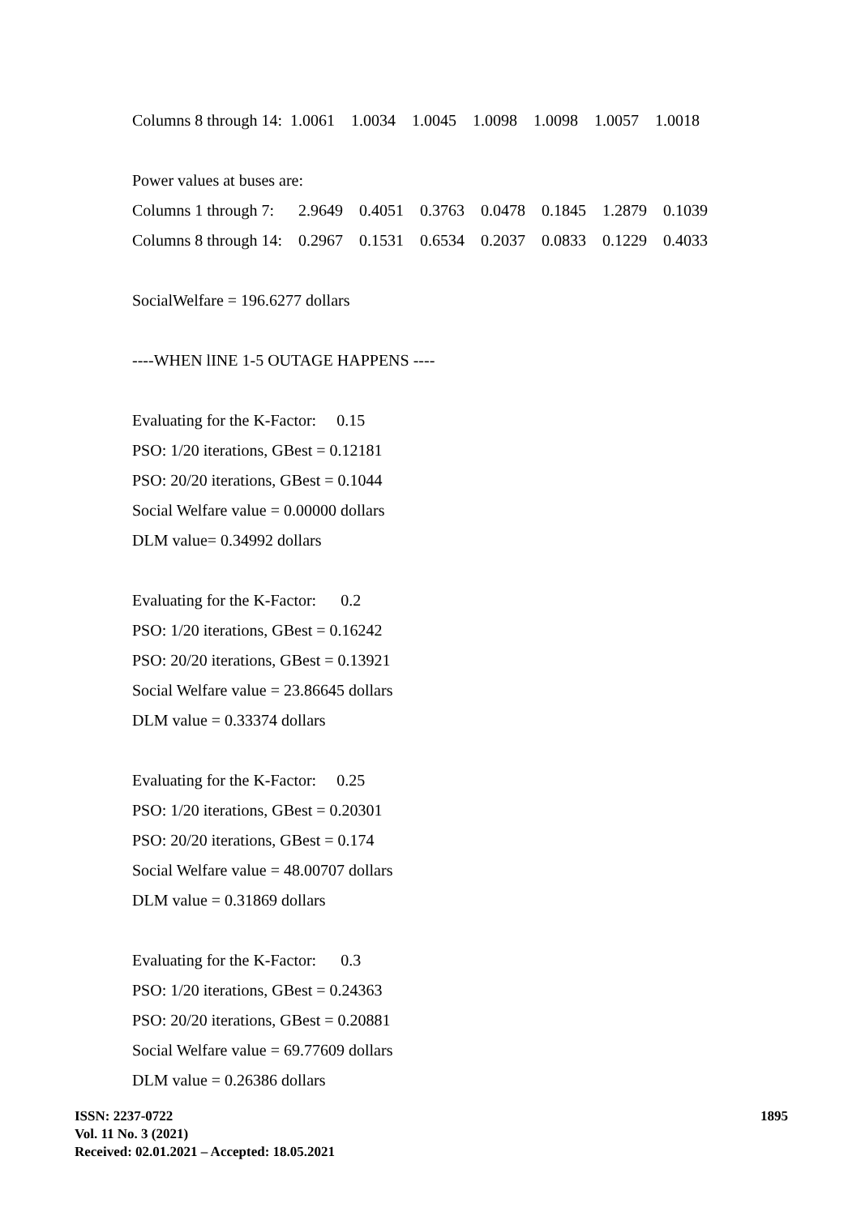Columns 8 through 14: 1.0061 1.0034 1.0045 1.0098 1.0098 1.0057 1.0018
Power values at buses are:
| Columns 1 through 7: | 2.9649 | 0.4051 | 0.3763 | 0.0478 | 0.1845 | 1.2879 | 0.1039 |
| Columns 8 through 14: | 0.2967 | 0.1531 | 0.6534 | 0.2037 | 0.0833 | 0.1229 | 0.4033 |
SocialWelfare = 196.6277 dollars
----WHEN lINE 1-5 OUTAGE HAPPENS ----
Evaluating for the K-Factor: 0.15
PSO: 1/20 iterations, GBest = 0.12181
PSO: 20/20 iterations, GBest = 0.1044
Social Welfare value = 0.00000 dollars
DLM value= 0.34992 dollars
Evaluating for the K-Factor: 0.2
PSO: 1/20 iterations, GBest = 0.16242
PSO: 20/20 iterations, GBest = 0.13921
Social Welfare value = 23.86645 dollars
DLM value = 0.33374 dollars
Evaluating for the K-Factor: 0.25
PSO: 1/20 iterations, GBest = 0.20301
PSO: 20/20 iterations, GBest = 0.174
Social Welfare value = 48.00707 dollars
DLM value = 0.31869 dollars
Evaluating for the K-Factor: 0.3
PSO: 1/20 iterations, GBest = 0.24363
PSO: 20/20 iterations, GBest = 0.20881
Social Welfare value = 69.77609 dollars
DLM value = 0.26386 dollars
ISSN: 2237-0722
Vol. 11 No. 3 (2021)
Received: 02.01.2021 – Accepted: 18.05.2021
1895